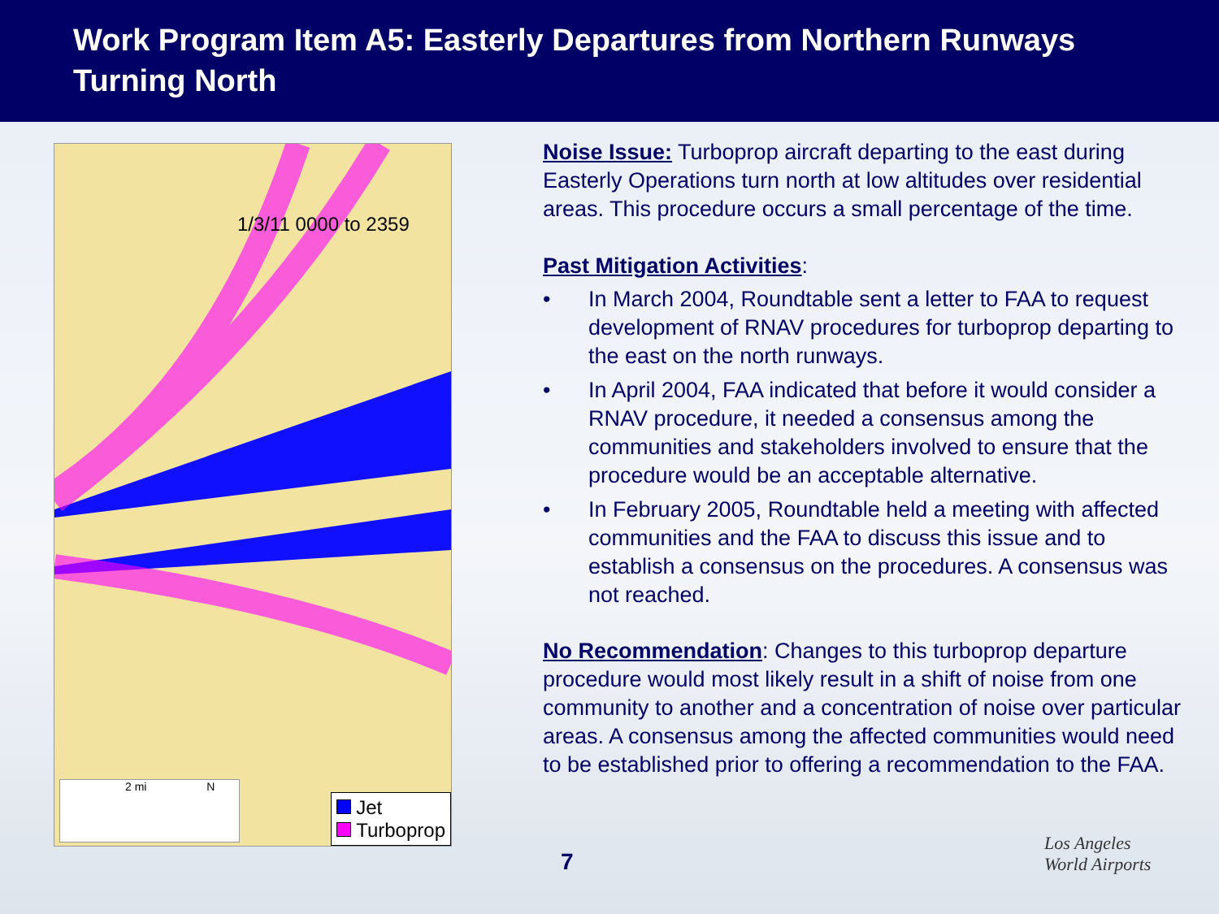Work Program Item A5: Easterly Departures from Northern Runways Turning North
1/3/11 0000 to 2359
2 mi N
Jet
Turboprop
Noise Issue: Turboprop aircraft departing to the east during Easterly Operations turn north at low altitudes over residential areas. This procedure occurs a small percentage of the time.
Past Mitigation Activities:
• In March 2004, Roundtable sent a letter to FAA to request development of RNAV procedures for turboprop departing to the east on the north runways.
• In April 2004, FAA indicated that before it would consider a RNAV procedure, it needed a consensus among the communities and stakeholders involved to ensure that the procedure would be an acceptable alternative.
• In February 2005, Roundtable held a meeting with affected communities and the FAA to discuss this issue and to establish a consensus on the procedures. A consensus was not reached.
No Recommendation: Changes to this turboprop departure procedure would most likely result in a shift of noise from one community to another and a concentration of noise over particular areas. A consensus among the affected communities would need to be established prior to offering a recommendation to the FAA.
7
Los Angeles
World Airports